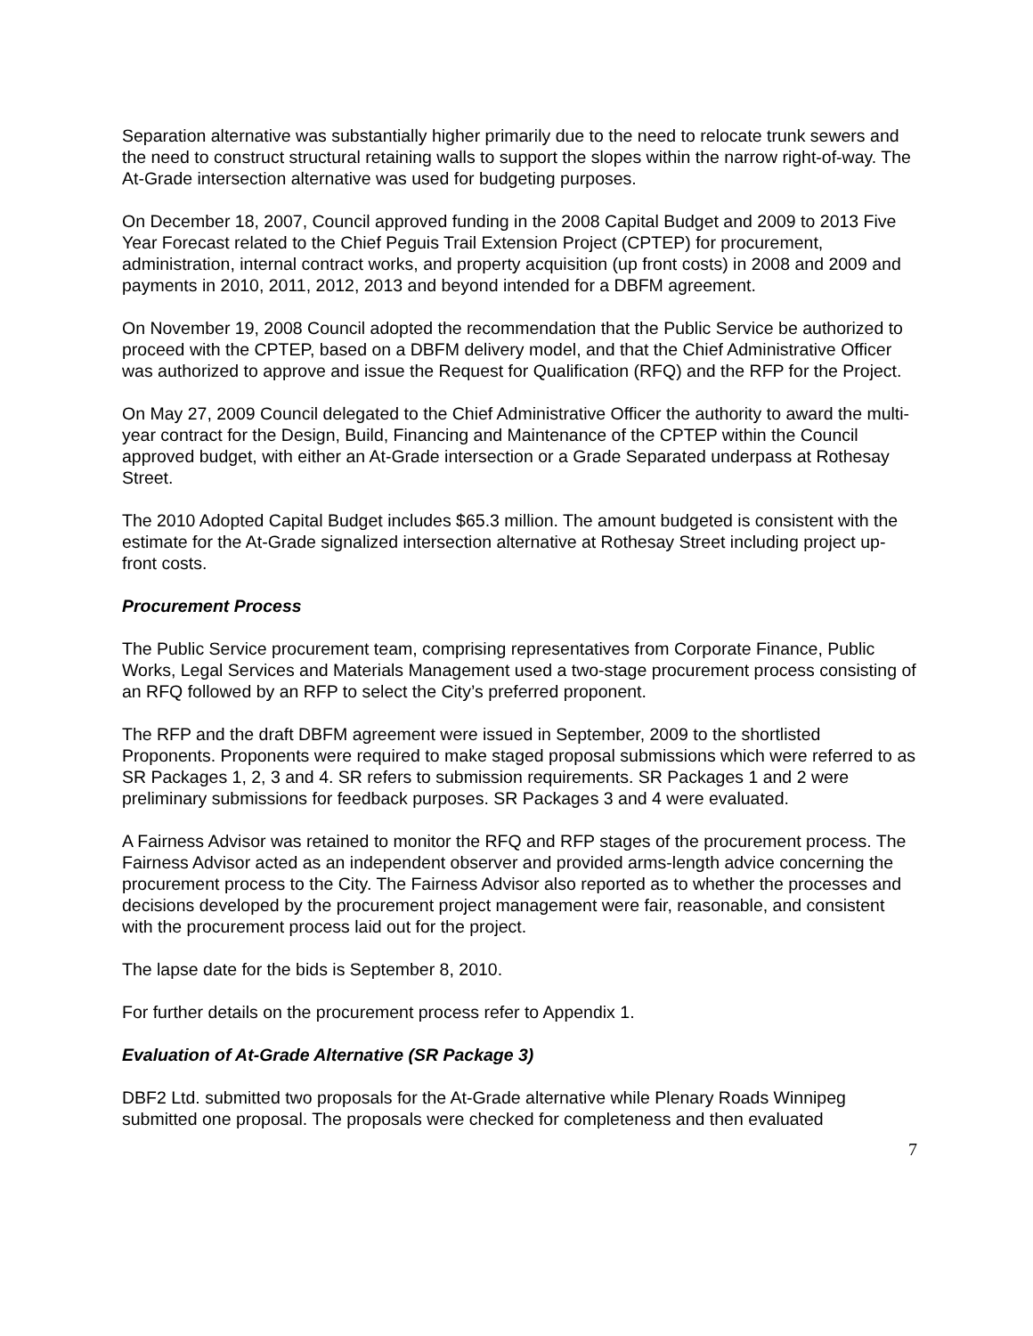Separation alternative was substantially higher primarily due to the need to relocate trunk sewers and the need to construct structural retaining walls to support the slopes within the narrow right-of-way. The At-Grade intersection alternative was used for budgeting purposes.
On December 18, 2007, Council approved funding in the 2008 Capital Budget and 2009 to 2013 Five Year Forecast related to the Chief Peguis Trail Extension Project (CPTEP) for procurement, administration, internal contract works, and property acquisition (up front costs) in 2008 and 2009 and payments in 2010, 2011, 2012, 2013 and beyond intended for a DBFM agreement.
On November 19, 2008 Council adopted the recommendation that the Public Service be authorized to proceed with the CPTEP, based on a DBFM delivery model, and that the Chief Administrative Officer was authorized to approve and issue the Request for Qualification (RFQ) and the RFP for the Project.
On May 27, 2009 Council delegated to the Chief Administrative Officer the authority to award the multi-year contract for the Design, Build, Financing and Maintenance of the CPTEP within the Council approved budget, with either an At-Grade intersection or a Grade Separated underpass at Rothesay Street.
The 2010 Adopted Capital Budget includes $65.3 million. The amount budgeted is consistent with the estimate for the At-Grade signalized intersection alternative at Rothesay Street including project up-front costs.
Procurement Process
The Public Service procurement team, comprising representatives from Corporate Finance, Public Works, Legal Services and Materials Management used a two-stage procurement process consisting of an RFQ followed by an RFP to select the City’s preferred proponent.
The RFP and the draft DBFM agreement were issued in September, 2009 to the shortlisted Proponents. Proponents were required to make staged proposal submissions which were referred to as SR Packages 1, 2, 3 and 4. SR refers to submission requirements. SR Packages 1 and 2 were preliminary submissions for feedback purposes. SR Packages 3 and 4 were evaluated.
A Fairness Advisor was retained to monitor the RFQ and RFP stages of the procurement process. The Fairness Advisor acted as an independent observer and provided arms-length advice concerning the procurement process to the City. The Fairness Advisor also reported as to whether the processes and decisions developed by the procurement project management were fair, reasonable, and consistent with the procurement process laid out for the project.
The lapse date for the bids is September 8, 2010.
For further details on the procurement process refer to Appendix 1.
Evaluation of At-Grade Alternative (SR Package 3)
DBF2 Ltd. submitted two proposals for the At-Grade alternative while Plenary Roads Winnipeg submitted one proposal. The proposals were checked for completeness and then evaluated
7